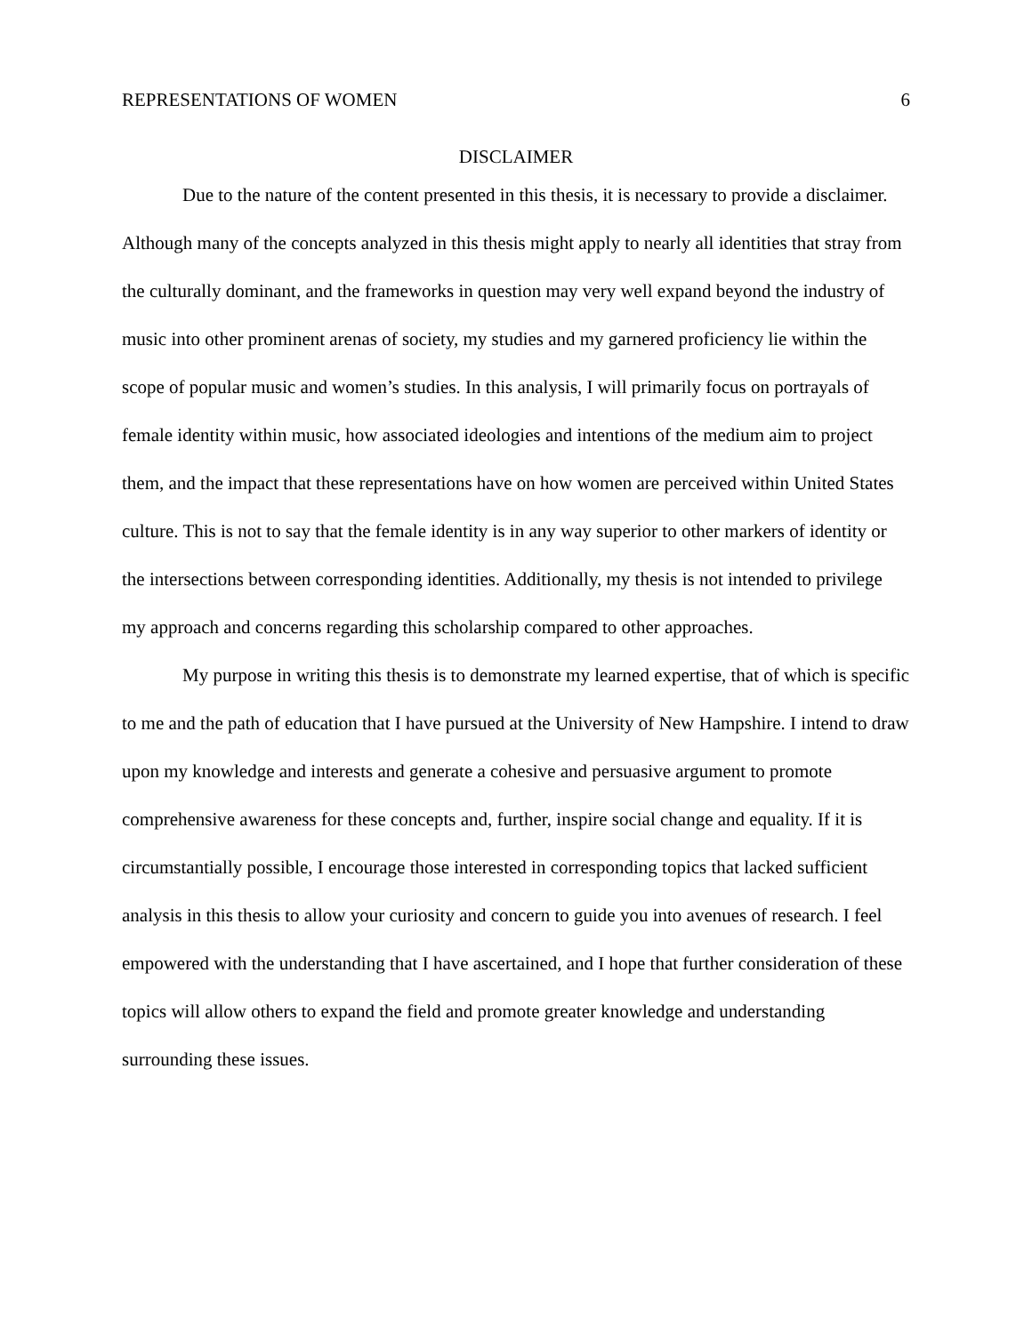REPRESENTATIONS OF WOMEN 6
DISCLAIMER
Due to the nature of the content presented in this thesis, it is necessary to provide a disclaimer. Although many of the concepts analyzed in this thesis might apply to nearly all identities that stray from the culturally dominant, and the frameworks in question may very well expand beyond the industry of music into other prominent arenas of society, my studies and my garnered proficiency lie within the scope of popular music and women’s studies. In this analysis, I will primarily focus on portrayals of female identity within music, how associated ideologies and intentions of the medium aim to project them, and the impact that these representations have on how women are perceived within United States culture. This is not to say that the female identity is in any way superior to other markers of identity or the intersections between corresponding identities. Additionally, my thesis is not intended to privilege my approach and concerns regarding this scholarship compared to other approaches.
My purpose in writing this thesis is to demonstrate my learned expertise, that of which is specific to me and the path of education that I have pursued at the University of New Hampshire. I intend to draw upon my knowledge and interests and generate a cohesive and persuasive argument to promote comprehensive awareness for these concepts and, further, inspire social change and equality. If it is circumstantially possible, I encourage those interested in corresponding topics that lacked sufficient analysis in this thesis to allow your curiosity and concern to guide you into avenues of research. I feel empowered with the understanding that I have ascertained, and I hope that further consideration of these topics will allow others to expand the field and promote greater knowledge and understanding surrounding these issues.